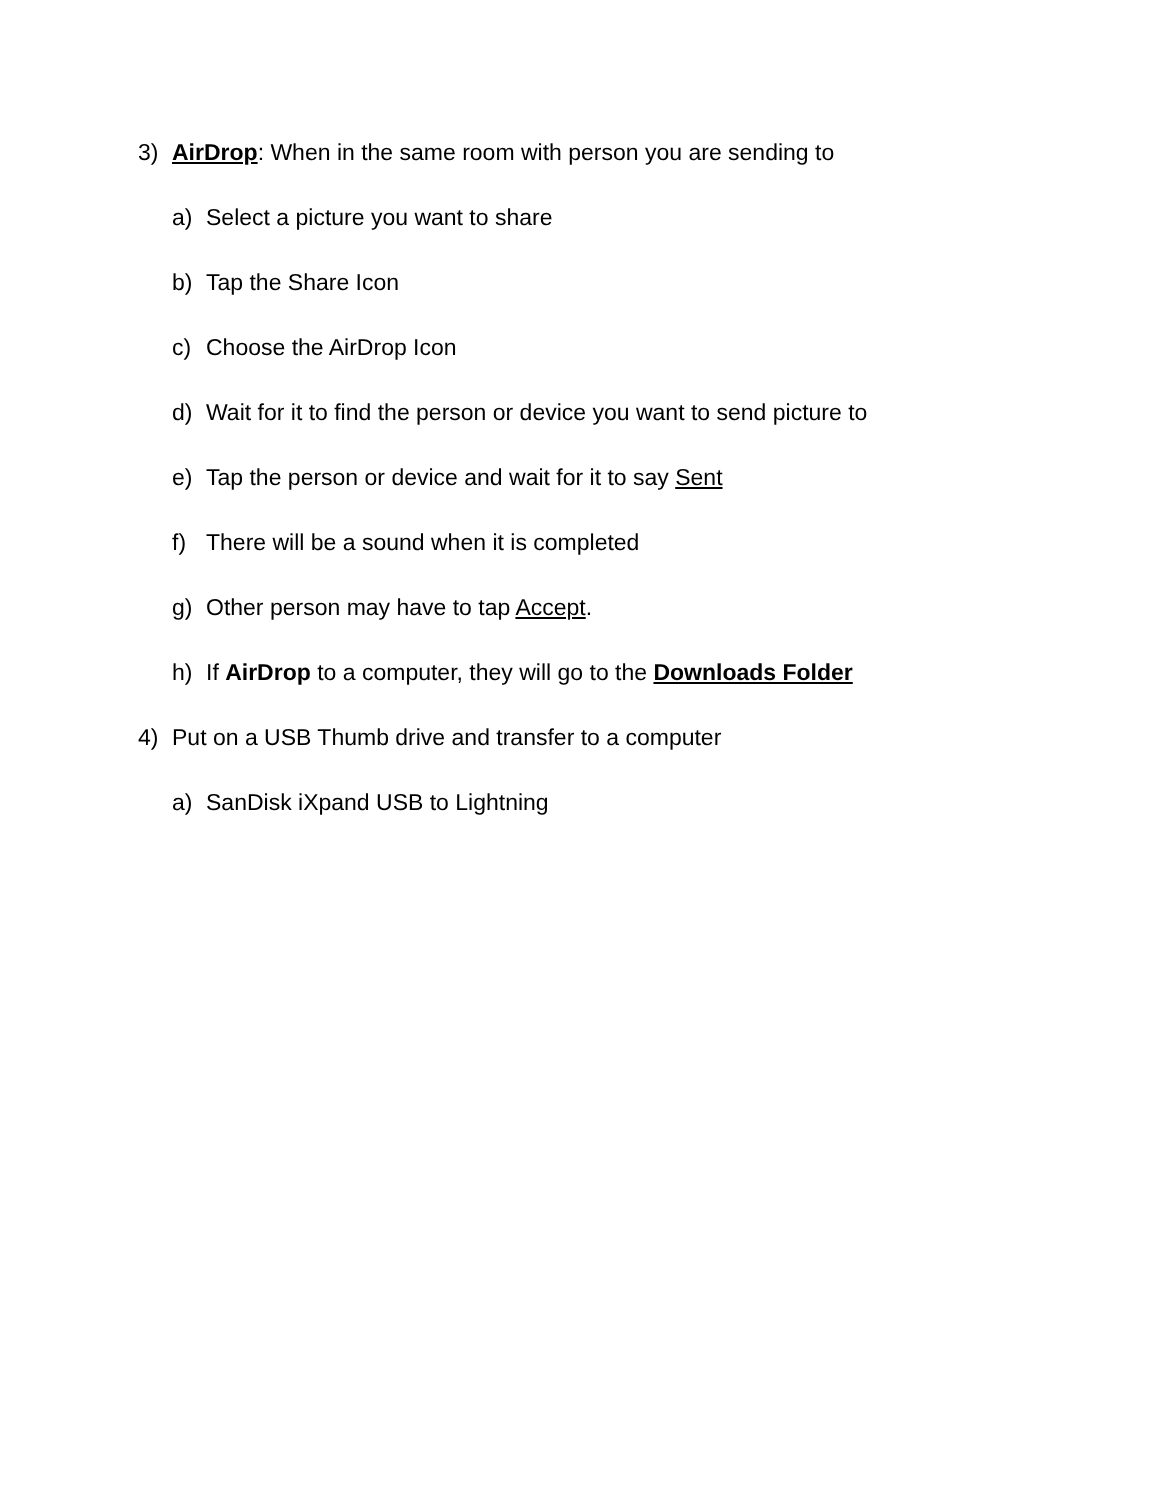3) AirDrop: When in the same room with person you are sending to
a) Select a picture you want to share
b) Tap the Share Icon
c) Choose the AirDrop Icon
d) Wait for it to find the person or device you want to send picture to
e) Tap the person or device and wait for it to say Sent
f) There will be a sound when it is completed
g) Other person may have to tap Accept.
h) If AirDrop to a computer, they will go to the Downloads Folder
4) Put on a USB Thumb drive and transfer to a computer
a) SanDisk iXpand USB to Lightning